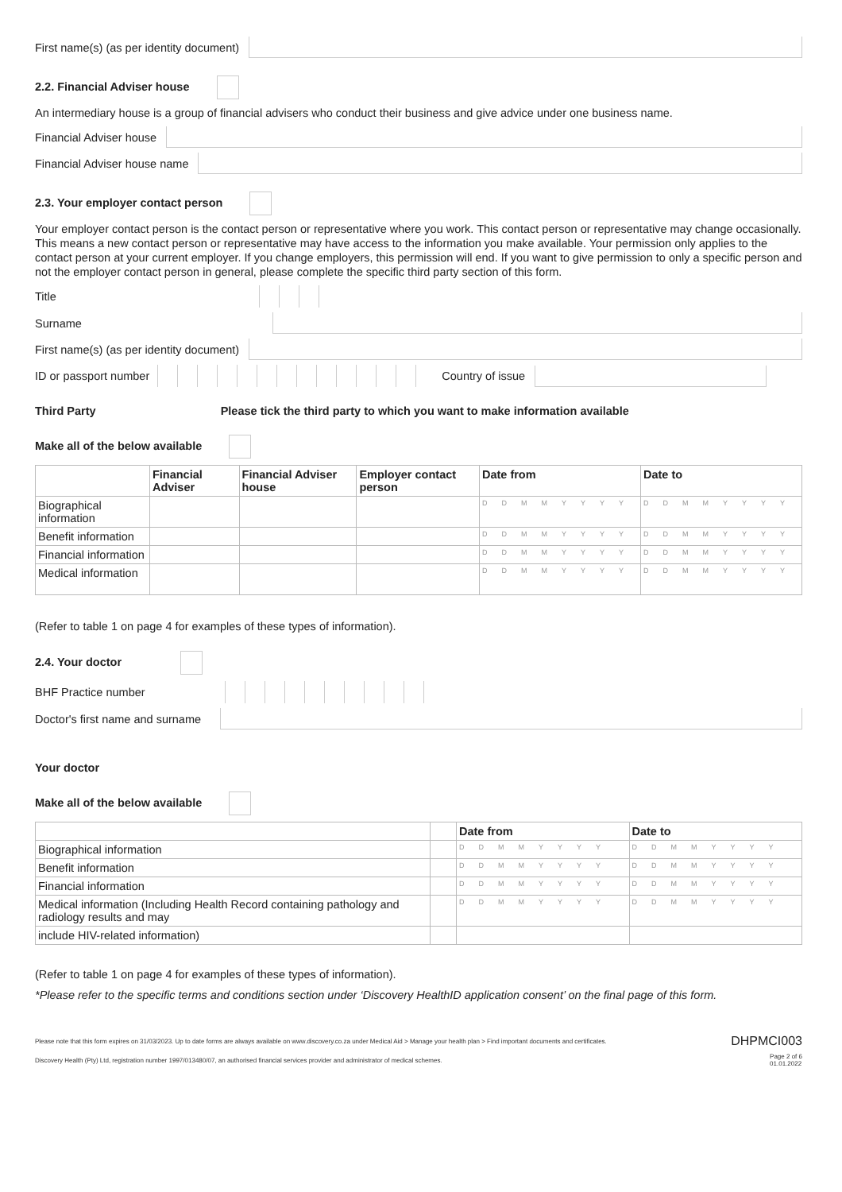First name(s) (as per identity document)
2.2. Financial Adviser house
An intermediary house is a group of financial advisers who conduct their business and give advice under one business name.
Financial Adviser house
Financial Adviser house name
2.3. Your employer contact person
Your employer contact person is the contact person or representative where you work. This contact person or representative may change occasionally. This means a new contact person or representative may have access to the information you make available. Your permission only applies to the contact person at your current employer. If you change employers, this permission will end. If you want to give permission to only a specific person and not the employer contact person in general, please complete the specific third party section of this form.
Title
Surname
First name(s) (as per identity document)
ID or passport number Country of issue
Third Party Please tick the third party to which you want to make information available
Make all of the below available
| | Financial Adviser | Financial Adviser house | Employer contact person | Date from | Date to |
| --- | --- | --- | --- | --- | --- |
| Biographical information | | | | DDMMYYYY | DDMMYYYY |
| Benefit information | | | | DDMMYYYY | DDMMYYYY |
| Financial information | | | | DDMMYYYY | DDMMYYYY |
| Medical information | | | | DDMMYYYY | DDMMYYYY |
(Refer to table 1 on page 4 for examples of these types of information).
2.4. Your doctor
BHF Practice number
Doctor's first name and surname
Your doctor
Make all of the below available
| | | Date from | Date to |
| --- | --- | --- | --- |
| Biographical information | | DDMMYYYY | DDMMYYYY |
| Benefit information | | DDMMYYYY | DDMMYYYY |
| Financial information | | DDMMYYYY | DDMMYYYY |
| Medical information (Including Health Record containing pathology and radiology results and may | | DDMMYYYY | DDMMYYYY |
| include HIV-related information) | | | |
(Refer to table 1 on page 4 for examples of these types of information).
*Please refer to the specific terms and conditions section under ‘Discovery HealthID application consent’ on the final page of this form.
Please note that this form expires on 31/03/2023. Up to date forms are always available on www.discovery.co.za under Medical Aid > Manage your health plan > Find important documents and certificates. DHPMCI003
Discovery Health (Pty) Ltd, registration number 1997/013480/07, an authorised financial services provider and administrator of medical schemes. Page 2 of 6
01.01.2022